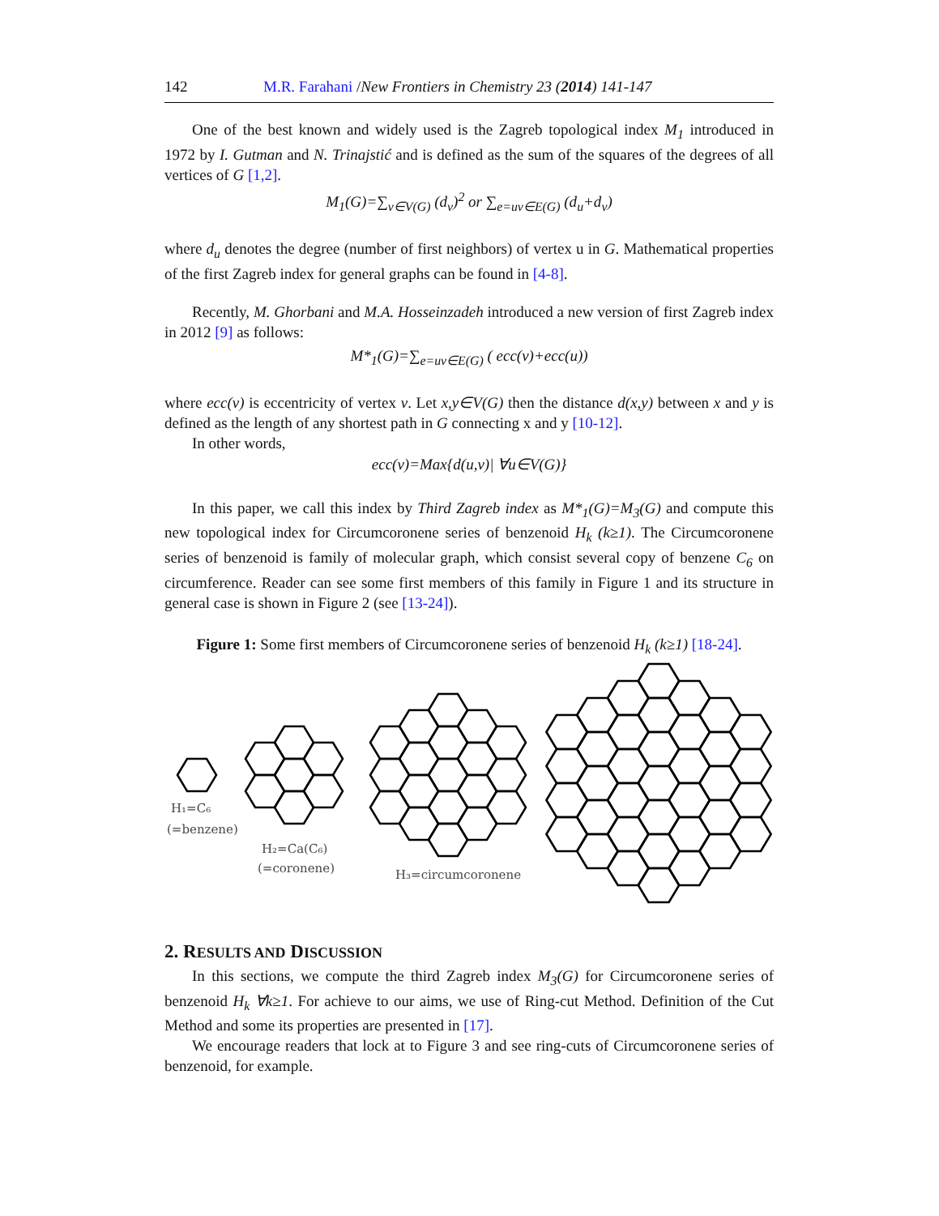142 M.R. Farahani /New Frontiers in Chemistry 23 (2014) 141-147
One of the best known and widely used is the Zagreb topological index M<sub>1</sub> introduced in 1972 by I. Gutman and N. Trinajstić and is defined as the sum of the squares of the degrees of all vertices of G [1,2].
M<sub>1</sub>(G)=∑<sub>v∈V(G)</sub> (d<sub>v</sub>)<sup>2</sup> or ∑<sub>e=uv∈E(G)</sub> (d<sub>u</sub>+d<sub>v</sub>)
where d<sub>u</sub> denotes the degree (number of first neighbors) of vertex u in G. Mathematical properties of the first Zagreb index for general graphs can be found in [4-8].
Recently, M. Ghorbani and M.A. Hosseinzadeh introduced a new version of first Zagreb index in 2012 [9] as follows:
M*<sub>1</sub>(G)=∑<sub>e=uv∈E(G)</sub> ( ecc(v)+ecc(u))
where ecc(v) is eccentricity of vertex v. Let x,y∈V(G) then the distance d(x,y) between x and y is defined as the length of any shortest path in G connecting x and y [10-12].
In other words,
ecc(v)=Max{d(u,v)| ∀u∈V(G)}
In this paper, we call this index by Third Zagreb index as M*<sub>1</sub>(G)=M<sub>3</sub>(G) and compute this new topological index for Circumcoronene series of benzenoid H<sub>k</sub> (k≥1). The Circumcoronene series of benzenoid is family of molecular graph, which consist several copy of benzene C<sub>6</sub> on circumference. Reader can see some first members of this family in Figure 1 and its structure in general case is shown in Figure 2 (see [13-24]).
Figure 1: Some first members of Circumcoronene series of benzenoid H<sub>k</sub> (k≥1) [18-24].
H₁=C₆
(=benzene)
H₂=Ca(C₆)
(=coronene)
H₃=circumcoronene
2. RESULTS AND DISCUSSION
In this sections, we compute the third Zagreb index M<sub>3</sub>(G) for Circumcoronene series of benzenoid H<sub>k</sub> ∀k≥1. For achieve to our aims, we use of Ring-cut Method. Definition of the Cut Method and some its properties are presented in [17].
We encourage readers that lock at to Figure 3 and see ring-cuts of Circumcoronene series of benzenoid, for example.